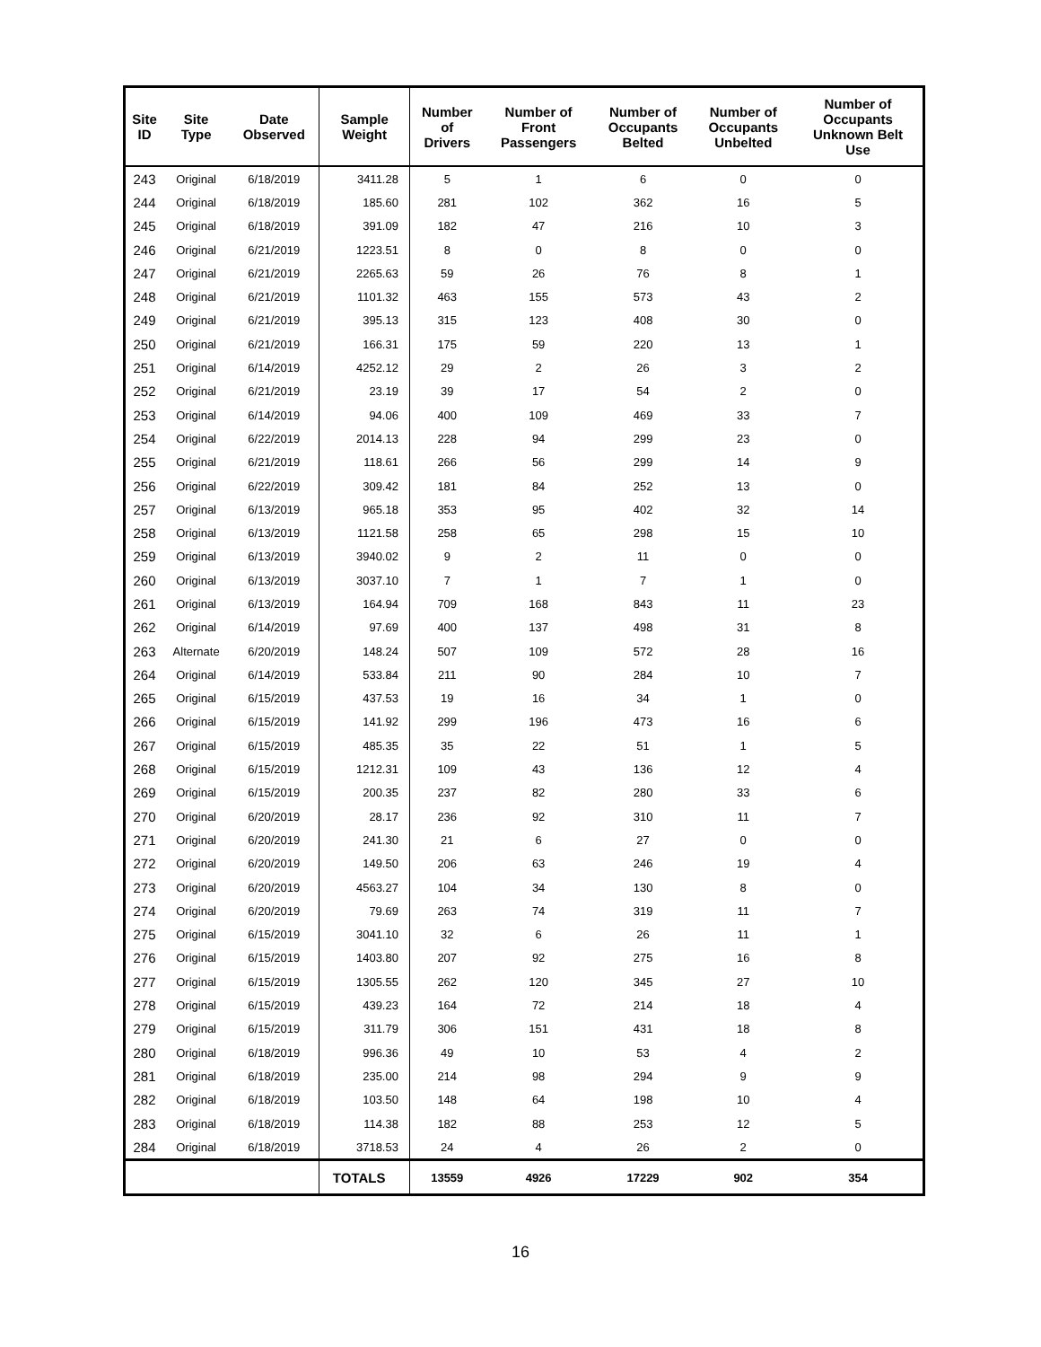| Site ID | Site Type | Date Observed | Sample Weight | Number of Drivers | Number of Front Passengers | Number of Occupants Belted | Number of Occupants Unbelted | Number of Occupants Unknown Belt Use |
| --- | --- | --- | --- | --- | --- | --- | --- | --- |
| 243 | Original | 6/18/2019 | 3411.28 | 5 | 1 | 6 | 0 | 0 |
| 244 | Original | 6/18/2019 | 185.60 | 281 | 102 | 362 | 16 | 5 |
| 245 | Original | 6/18/2019 | 391.09 | 182 | 47 | 216 | 10 | 3 |
| 246 | Original | 6/21/2019 | 1223.51 | 8 | 0 | 8 | 0 | 0 |
| 247 | Original | 6/21/2019 | 2265.63 | 59 | 26 | 76 | 8 | 1 |
| 248 | Original | 6/21/2019 | 1101.32 | 463 | 155 | 573 | 43 | 2 |
| 249 | Original | 6/21/2019 | 395.13 | 315 | 123 | 408 | 30 | 0 |
| 250 | Original | 6/21/2019 | 166.31 | 175 | 59 | 220 | 13 | 1 |
| 251 | Original | 6/14/2019 | 4252.12 | 29 | 2 | 26 | 3 | 2 |
| 252 | Original | 6/21/2019 | 23.19 | 39 | 17 | 54 | 2 | 0 |
| 253 | Original | 6/14/2019 | 94.06 | 400 | 109 | 469 | 33 | 7 |
| 254 | Original | 6/22/2019 | 2014.13 | 228 | 94 | 299 | 23 | 0 |
| 255 | Original | 6/21/2019 | 118.61 | 266 | 56 | 299 | 14 | 9 |
| 256 | Original | 6/22/2019 | 309.42 | 181 | 84 | 252 | 13 | 0 |
| 257 | Original | 6/13/2019 | 965.18 | 353 | 95 | 402 | 32 | 14 |
| 258 | Original | 6/13/2019 | 1121.58 | 258 | 65 | 298 | 15 | 10 |
| 259 | Original | 6/13/2019 | 3940.02 | 9 | 2 | 11 | 0 | 0 |
| 260 | Original | 6/13/2019 | 3037.10 | 7 | 1 | 7 | 1 | 0 |
| 261 | Original | 6/13/2019 | 164.94 | 709 | 168 | 843 | 11 | 23 |
| 262 | Original | 6/14/2019 | 97.69 | 400 | 137 | 498 | 31 | 8 |
| 263 | Alternate | 6/20/2019 | 148.24 | 507 | 109 | 572 | 28 | 16 |
| 264 | Original | 6/14/2019 | 533.84 | 211 | 90 | 284 | 10 | 7 |
| 265 | Original | 6/15/2019 | 437.53 | 19 | 16 | 34 | 1 | 0 |
| 266 | Original | 6/15/2019 | 141.92 | 299 | 196 | 473 | 16 | 6 |
| 267 | Original | 6/15/2019 | 485.35 | 35 | 22 | 51 | 1 | 5 |
| 268 | Original | 6/15/2019 | 1212.31 | 109 | 43 | 136 | 12 | 4 |
| 269 | Original | 6/15/2019 | 200.35 | 237 | 82 | 280 | 33 | 6 |
| 270 | Original | 6/20/2019 | 28.17 | 236 | 92 | 310 | 11 | 7 |
| 271 | Original | 6/20/2019 | 241.30 | 21 | 6 | 27 | 0 | 0 |
| 272 | Original | 6/20/2019 | 149.50 | 206 | 63 | 246 | 19 | 4 |
| 273 | Original | 6/20/2019 | 4563.27 | 104 | 34 | 130 | 8 | 0 |
| 274 | Original | 6/20/2019 | 79.69 | 263 | 74 | 319 | 11 | 7 |
| 275 | Original | 6/15/2019 | 3041.10 | 32 | 6 | 26 | 11 | 1 |
| 276 | Original | 6/15/2019 | 1403.80 | 207 | 92 | 275 | 16 | 8 |
| 277 | Original | 6/15/2019 | 1305.55 | 262 | 120 | 345 | 27 | 10 |
| 278 | Original | 6/15/2019 | 439.23 | 164 | 72 | 214 | 18 | 4 |
| 279 | Original | 6/15/2019 | 311.79 | 306 | 151 | 431 | 18 | 8 |
| 280 | Original | 6/18/2019 | 996.36 | 49 | 10 | 53 | 4 | 2 |
| 281 | Original | 6/18/2019 | 235.00 | 214 | 98 | 294 | 9 | 9 |
| 282 | Original | 6/18/2019 | 103.50 | 148 | 64 | 198 | 10 | 4 |
| 283 | Original | 6/18/2019 | 114.38 | 182 | 88 | 253 | 12 | 5 |
| 284 | Original | 6/18/2019 | 3718.53 | 24 | 4 | 26 | 2 | 0 |
| | | | TOTALS | 13559 | 4926 | 17229 | 902 | 354 |
16